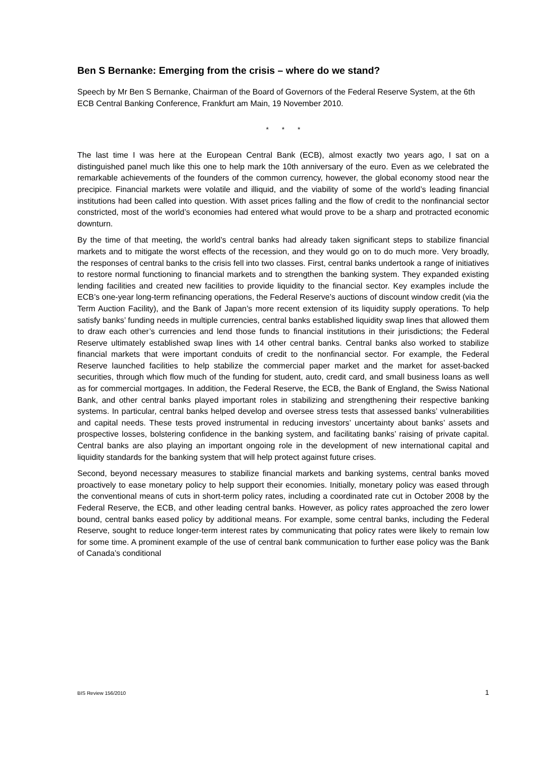Ben S Bernanke: Emerging from the crisis – where do we stand?
Speech by Mr Ben S Bernanke, Chairman of the Board of Governors of the Federal Reserve System, at the 6th ECB Central Banking Conference, Frankfurt am Main, 19 November 2010.
* * *
The last time I was here at the European Central Bank (ECB), almost exactly two years ago, I sat on a distinguished panel much like this one to help mark the 10th anniversary of the euro. Even as we celebrated the remarkable achievements of the founders of the common currency, however, the global economy stood near the precipice. Financial markets were volatile and illiquid, and the viability of some of the world’s leading financial institutions had been called into question. With asset prices falling and the flow of credit to the nonfinancial sector constricted, most of the world’s economies had entered what would prove to be a sharp and protracted economic downturn.
By the time of that meeting, the world’s central banks had already taken significant steps to stabilize financial markets and to mitigate the worst effects of the recession, and they would go on to do much more. Very broadly, the responses of central banks to the crisis fell into two classes. First, central banks undertook a range of initiatives to restore normal functioning to financial markets and to strengthen the banking system. They expanded existing lending facilities and created new facilities to provide liquidity to the financial sector. Key examples include the ECB’s one-year long-term refinancing operations, the Federal Reserve’s auctions of discount window credit (via the Term Auction Facility), and the Bank of Japan’s more recent extension of its liquidity supply operations. To help satisfy banks’ funding needs in multiple currencies, central banks established liquidity swap lines that allowed them to draw each other’s currencies and lend those funds to financial institutions in their jurisdictions; the Federal Reserve ultimately established swap lines with 14 other central banks. Central banks also worked to stabilize financial markets that were important conduits of credit to the nonfinancial sector. For example, the Federal Reserve launched facilities to help stabilize the commercial paper market and the market for asset-backed securities, through which flow much of the funding for student, auto, credit card, and small business loans as well as for commercial mortgages. In addition, the Federal Reserve, the ECB, the Bank of England, the Swiss National Bank, and other central banks played important roles in stabilizing and strengthening their respective banking systems. In particular, central banks helped develop and oversee stress tests that assessed banks’ vulnerabilities and capital needs. These tests proved instrumental in reducing investors’ uncertainty about banks’ assets and prospective losses, bolstering confidence in the banking system, and facilitating banks’ raising of private capital. Central banks are also playing an important ongoing role in the development of new international capital and liquidity standards for the banking system that will help protect against future crises.
Second, beyond necessary measures to stabilize financial markets and banking systems, central banks moved proactively to ease monetary policy to help support their economies. Initially, monetary policy was eased through the conventional means of cuts in short-term policy rates, including a coordinated rate cut in October 2008 by the Federal Reserve, the ECB, and other leading central banks. However, as policy rates approached the zero lower bound, central banks eased policy by additional means. For example, some central banks, including the Federal Reserve, sought to reduce longer-term interest rates by communicating that policy rates were likely to remain low for some time. A prominent example of the use of central bank communication to further ease policy was the Bank of Canada’s conditional
BIS Review 156/2010 1